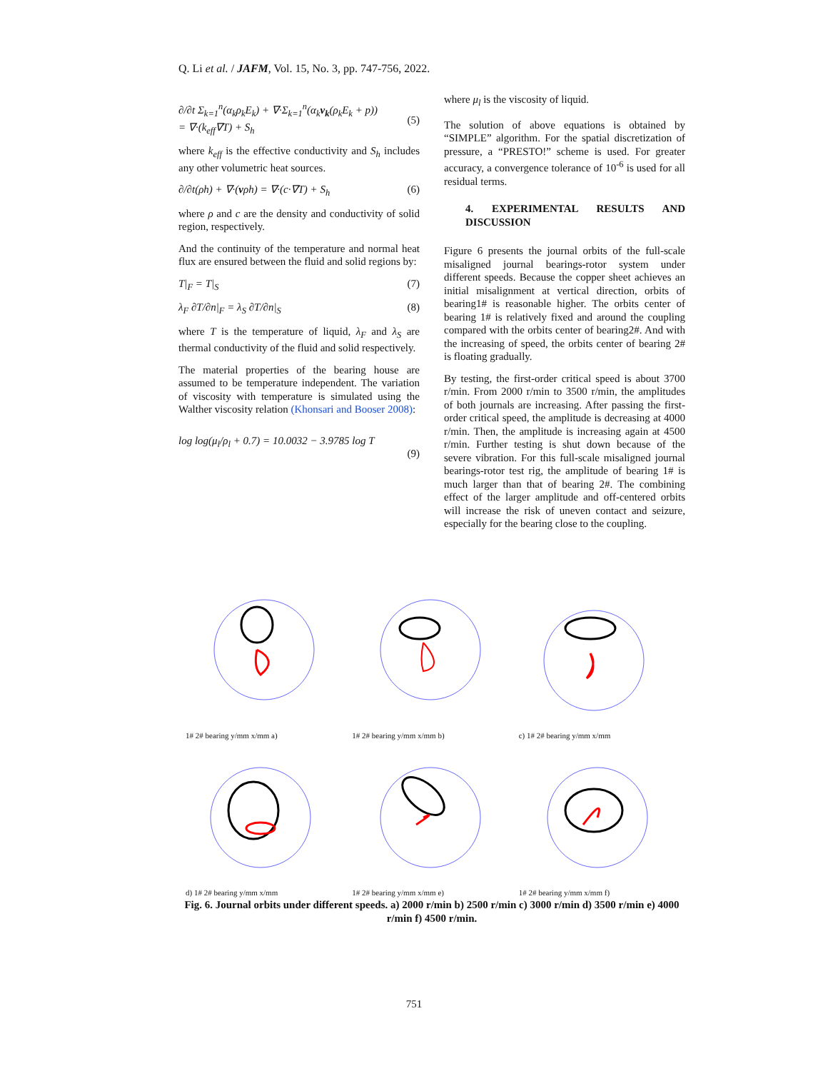Q. Li et al. / JAFM, Vol. 15, No. 3, pp. 747-756, 2022.
∂/∂t Σ<sub>k=1</sub><sup>n</sup>(α<sub>k</sub>ρ<sub>k</sub>E<sub>k</sub>) + ∇·Σ<sub>k=1</sub><sup>n</sup>(α<sub>k</sub>v<sub>k</sub>(ρ<sub>k</sub>E<sub>k</sub> + p))
= ∇·(k<sub>eff</sub>∇T) + S<sub>h</sub>
(5)
where k<sub>eff</sub> is the effective conductivity and S<sub>h</sub> includes any other volumetric heat sources.
∂/∂t(ρh) + ∇·(vρh) = ∇·(c·∇T) + S<sub>h</sub> (6)
where ρ and c are the density and conductivity of solid region, respectively.
And the continuity of the temperature and normal heat flux are ensured between the fluid and solid regions by:
T|<sub>F</sub> = T|<sub>S</sub> (7)
λ<sub>F</sub> ∂T/∂n|<sub>F</sub> = λ<sub>S</sub> ∂T/∂n|<sub>S</sub> (8)
where T is the temperature of liquid, λ<sub>F</sub> and λ<sub>S</sub> are thermal conductivity of the fluid and solid respectively.
The material properties of the bearing house are assumed to be temperature independent. The variation of viscosity with temperature is simulated using the Walther viscosity relation (Khonsari and Booser 2008):
log log(μ<sub>l</sub>/ρ<sub>l</sub> + 0.7) = 10.0032 − 3.9785 log T
(9)
where μ<sub>l</sub> is the viscosity of liquid.
The solution of above equations is obtained by “SIMPLE” algorithm. For the spatial discretization of pressure, a “PRESTO!” scheme is used. For greater accuracy, a convergence tolerance of 10<sup>-6</sup> is used for all residual terms.
4. EXPERIMENTAL RESULTS AND DISCUSSION
Figure 6 presents the journal orbits of the full-scale misaligned journal bearings-rotor system under different speeds. Because the copper sheet achieves an initial misalignment at vertical direction, orbits of bearing1# is reasonable higher. The orbits center of bearing 1# is relatively fixed and around the coupling compared with the orbits center of bearing2#. And with the increasing of speed, the orbits center of bearing 2# is floating gradually.
By testing, the first-order critical speed is about 3700 r/min. From 2000 r/min to 3500 r/min, the amplitudes of both journals are increasing. After passing the first-order critical speed, the amplitude is decreasing at 4000 r/min. Then, the amplitude is increasing again at 4500 r/min. Further testing is shut down because of the severe vibration. For this full-scale misaligned journal bearings-rotor test rig, the amplitude of bearing 1# is much larger than that of bearing 2#. The combining effect of the larger amplitude and off-centered orbits will increase the risk of uneven contact and seizure, especially for the bearing close to the coupling.
1# 2# bearing y/mm x/mm a)
1# 2# bearing y/mm x/mm b)
c) 1# 2# bearing y/mm x/mm
d) 1# 2# bearing y/mm x/mm
1# 2# bearing y/mm x/mm e)
1# 2# bearing y/mm x/mm f)
Fig. 6. Journal orbits under different speeds. a) 2000 r/min b) 2500 r/min c) 3000 r/min d) 3500 r/min e) 4000 r/min f) 4500 r/min.
751